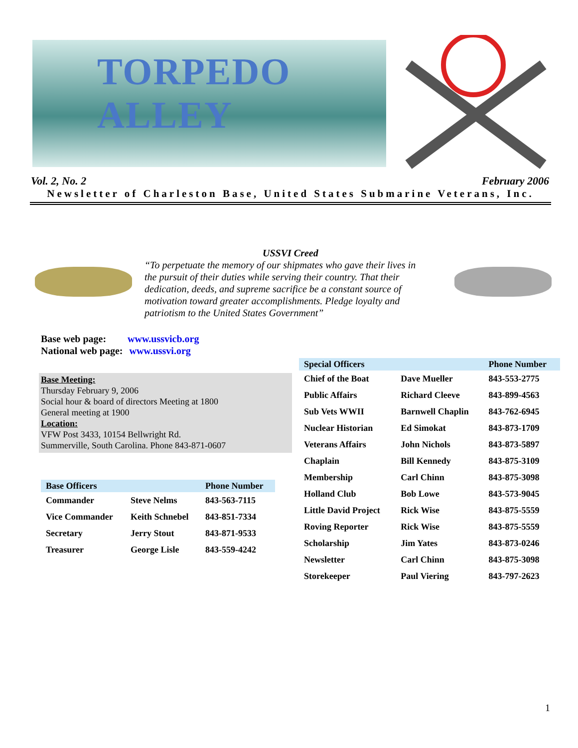TORPEDO ALLEY
Vol. 2, No. 2 February 2006
Newsletter of Charleston Base, United States Submarine Veterans, Inc.
USSVI Creed
“To perpetuate the memory of our shipmates who gave their lives in the pursuit of their duties while serving their country. That their dedication, deeds, and supreme sacrifice be a constant source of motivation toward greater accomplishments. Pledge loyalty and patriotism to the United States Government”
Base web page: www.ussvicb.org
National web page: www.ussvi.org
Base Meeting:
Thursday February 9, 2006
Social hour & board of directors Meeting at 1800
General meeting at 1900
Location:
VFW Post 3433, 10154 Bellwright Rd.
Summerville, South Carolina. Phone 843-871-0607
| Base Officers | | Phone Number |
| --- | --- | --- |
| Commander | Steve Nelms | 843-563-7115 |
| Vice Commander | Keith Schnebel | 843-851-7334 |
| Secretary | Jerry Stout | 843-871-9533 |
| Treasurer | George Lisle | 843-559-4242 |
| Special Officers | | Phone Number |
| --- | --- | --- |
| Chief of the Boat | Dave Mueller | 843-553-2775 |
| Public Affairs | Richard Cleeve | 843-899-4563 |
| Sub Vets WWII | Barnwell Chaplin | 843-762-6945 |
| Nuclear Historian | Ed Simokat | 843-873-1709 |
| Veterans Affairs | John Nichols | 843-873-5897 |
| Chaplain | Bill Kennedy | 843-875-3109 |
| Membership | Carl Chinn | 843-875-3098 |
| Holland Club | Bob Lowe | 843-573-9045 |
| Little David Project | Rick Wise | 843-875-5559 |
| Roving Reporter | Rick Wise | 843-875-5559 |
| Scholarship | Jim Yates | 843-873-0246 |
| Newsletter | Carl Chinn | 843-875-3098 |
| Storekeeper | Paul Viering | 843-797-2623 |
1